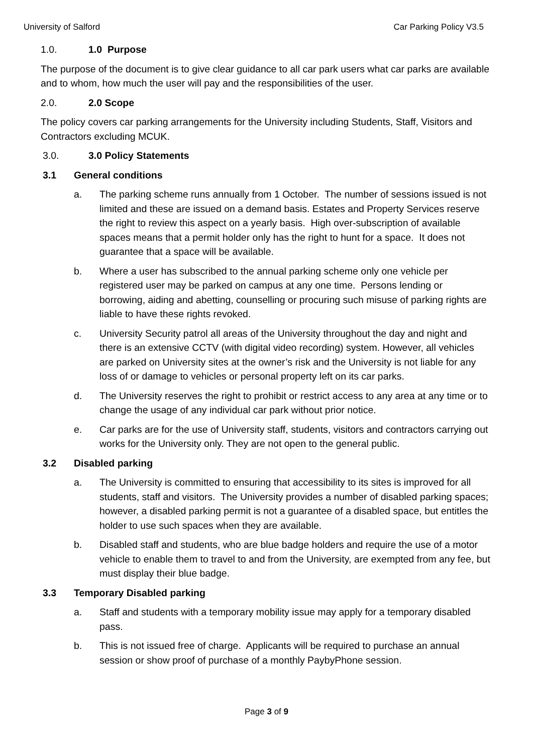University of Salford Car Parking Policy V3.5
1.0. 1.0 Purpose
The purpose of the document is to give clear guidance to all car park users what car parks are available and to whom, how much the user will pay and the responsibilities of the user.
2.0. 2.0 Scope
The policy covers car parking arrangements for the University including Students, Staff, Visitors and Contractors excluding MCUK.
3.0. 3.0 Policy Statements
3.1 General conditions
a. The parking scheme runs annually from 1 October. The number of sessions issued is not limited and these are issued on a demand basis. Estates and Property Services reserve the right to review this aspect on a yearly basis. High over-subscription of available spaces means that a permit holder only has the right to hunt for a space. It does not guarantee that a space will be available.
b. Where a user has subscribed to the annual parking scheme only one vehicle per registered user may be parked on campus at any one time. Persons lending or borrowing, aiding and abetting, counselling or procuring such misuse of parking rights are liable to have these rights revoked.
c. University Security patrol all areas of the University throughout the day and night and there is an extensive CCTV (with digital video recording) system. However, all vehicles are parked on University sites at the owner’s risk and the University is not liable for any loss of or damage to vehicles or personal property left on its car parks.
d. The University reserves the right to prohibit or restrict access to any area at any time or to change the usage of any individual car park without prior notice.
e. Car parks are for the use of University staff, students, visitors and contractors carrying out works for the University only. They are not open to the general public.
3.2 Disabled parking
a. The University is committed to ensuring that accessibility to its sites is improved for all students, staff and visitors. The University provides a number of disabled parking spaces; however, a disabled parking permit is not a guarantee of a disabled space, but entitles the holder to use such spaces when they are available.
b. Disabled staff and students, who are blue badge holders and require the use of a motor vehicle to enable them to travel to and from the University, are exempted from any fee, but must display their blue badge.
3.3 Temporary Disabled parking
a. Staff and students with a temporary mobility issue may apply for a temporary disabled pass.
b. This is not issued free of charge. Applicants will be required to purchase an annual session or show proof of purchase of a monthly PaybyPhone session.
Page 3 of 9